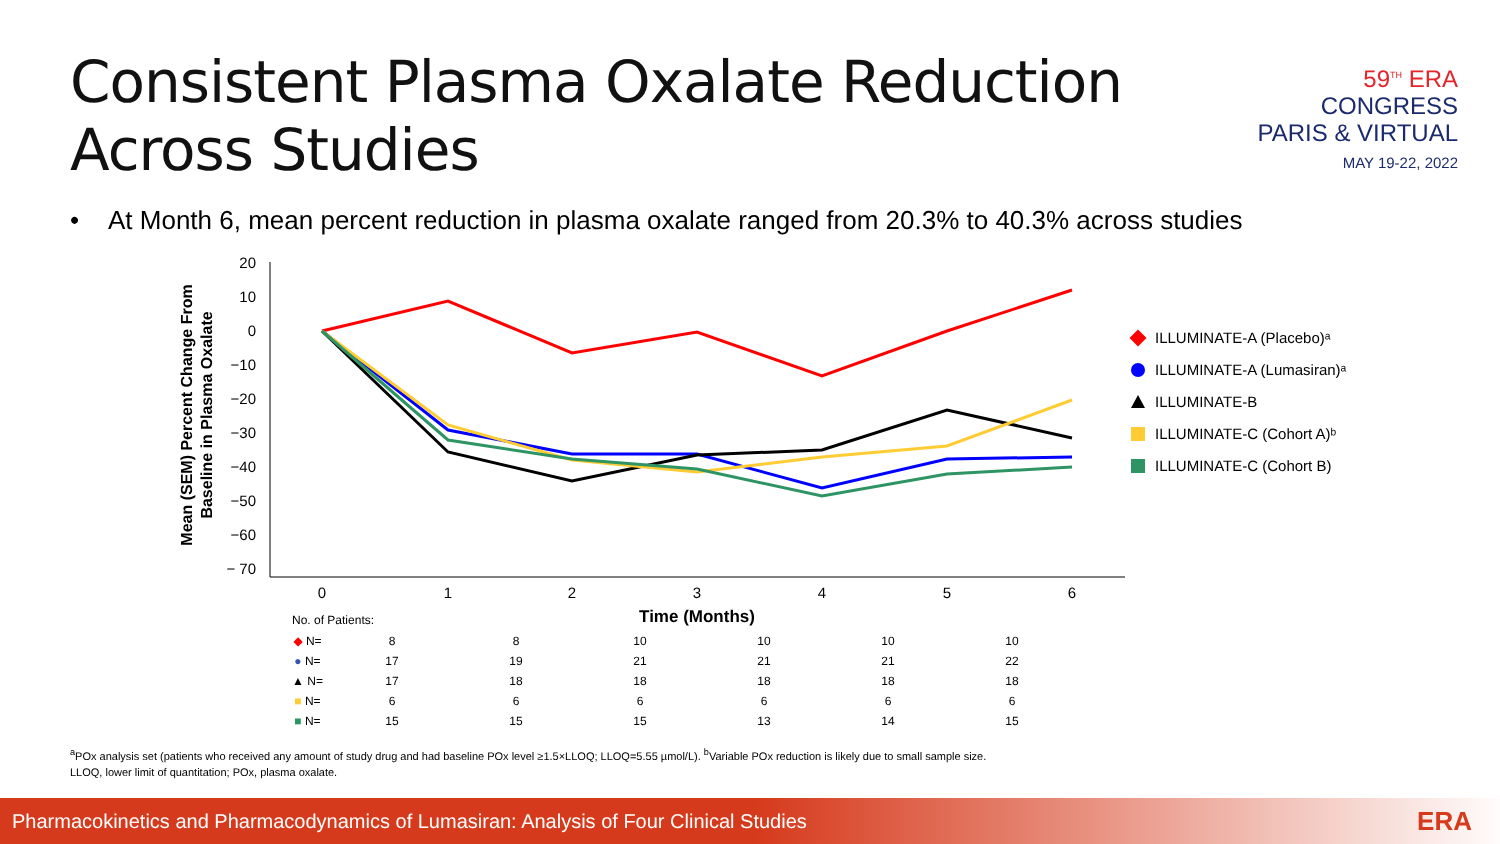Consistent Plasma Oxalate Reduction
Across Studies
59<sup>TH</sup> ERA
CONGRESS
PARIS & VIRTUAL
MAY 19-22, 2022
• At Month 6, mean percent reduction in plasma oxalate ranged from 20.3% to 40.3% across studies
Mean (SEM) Percent Change From
Baseline in Plasma Oxalate
20
10
0
−10
−20
−30
−40
−50
−60
− 70
0
1
2
3
4
5
6
Time (Months)
ILLUMINATE-A (Placebo)ᵃ
ILLUMINATE-A (Lumasiran)ᵃ
ILLUMINATE-B
ILLUMINATE-C (Cohort A)ᵇ
ILLUMINATE-C (Cohort B)
No. of Patients:
| ◆ N= | 8 | 8 | 10 | 10 | 10 | 10 |
| ● N= | 17 | 19 | 21 | 21 | 21 | 22 |
| ▲ N= | 17 | 18 | 18 | 18 | 18 | 18 |
| ■ N= | 6 | 6 | 6 | 6 | 6 | 6 |
| ■ N= | 15 | 15 | 15 | 13 | 14 | 15 |
<sup>a</sup> POx analysis set (patients who received any amount of study drug and had baseline POx level ≥1.5×LLOQ; LLOQ=5.55 µmol/L). <sup>b</sup>Variable POx reduction is likely due to small sample size.
LLOQ, lower limit of quantitation; POx, plasma oxalate.
Pharmacokinetics and Pharmacodynamics of Lumasiran: Analysis of Four Clinical Studies ERA